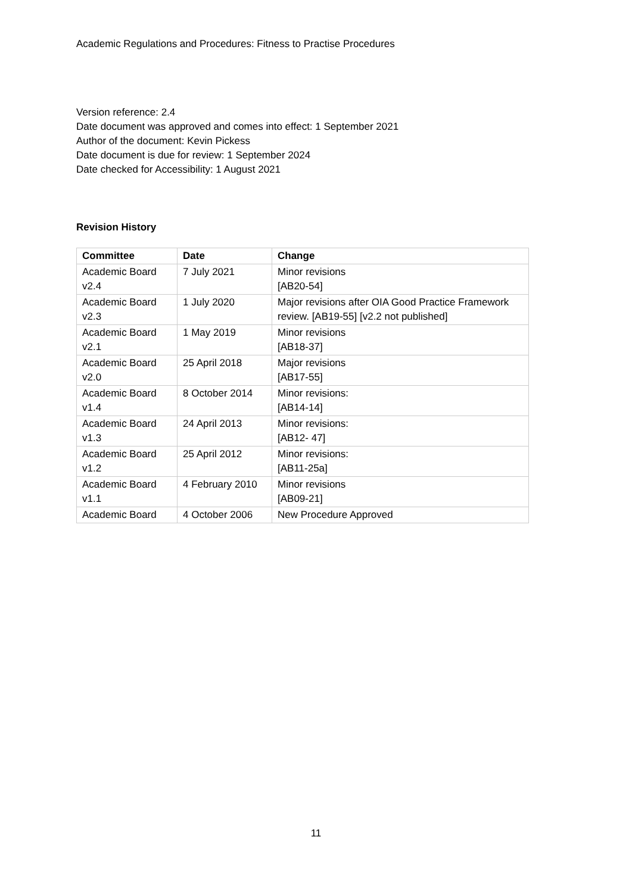Academic Regulations and Procedures: Fitness to Practise Procedures
Version reference: 2.4
Date document was approved and comes into effect: 1 September 2021
Author of the document: Kevin Pickess
Date document is due for review: 1 September 2024
Date checked for Accessibility: 1 August 2021
Revision History
| Committee | Date | Change |
| --- | --- | --- |
| Academic Board v2.4 | 7 July 2021 | Minor revisions [AB20-54] |
| Academic Board v2.3 | 1 July 2020 | Major revisions after OIA Good Practice Framework review. [AB19-55] [v2.2 not published] |
| Academic Board v2.1 | 1 May 2019 | Minor revisions [AB18-37] |
| Academic Board v2.0 | 25 April 2018 | Major revisions [AB17-55] |
| Academic Board v1.4 | 8 October 2014 | Minor revisions: [AB14-14] |
| Academic Board v1.3 | 24 April 2013 | Minor revisions: [AB12- 47] |
| Academic Board v1.2 | 25 April 2012 | Minor revisions: [AB11-25a] |
| Academic Board v1.1 | 4 February 2010 | Minor revisions [AB09-21] |
| Academic Board | 4 October 2006 | New Procedure Approved |
11